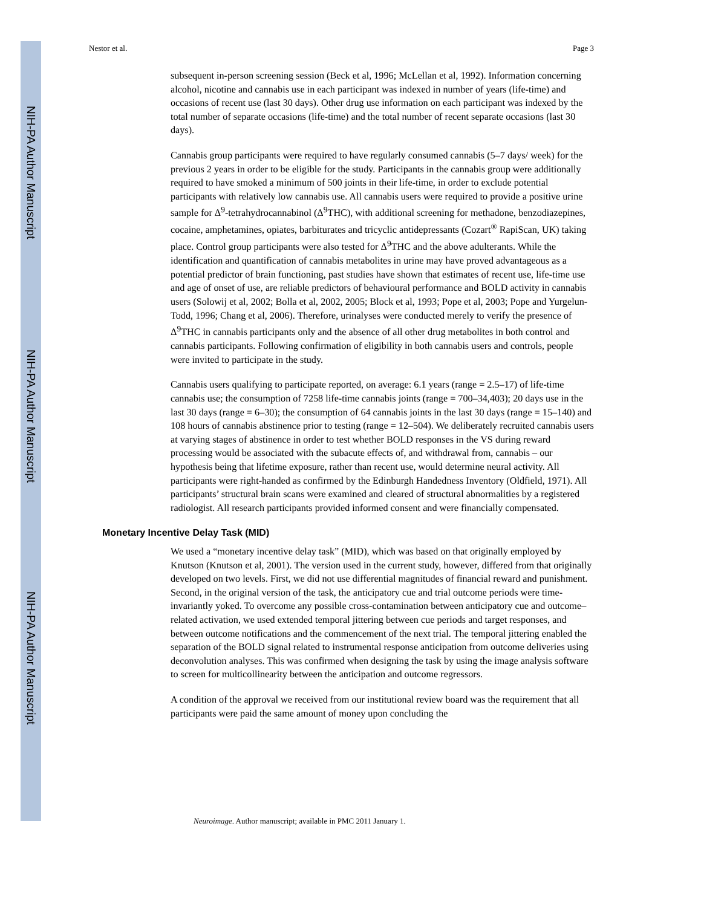NIH-PA Author Manuscript
NIH-PA Author Manuscript
NIH-PA Author Manuscript
Nestor et al. Page 3
subsequent in-person screening session (Beck et al, 1996; McLellan et al, 1992). Information concerning alcohol, nicotine and cannabis use in each participant was indexed in number of years (life-time) and occasions of recent use (last 30 days). Other drug use information on each participant was indexed by the total number of separate occasions (life-time) and the total number of recent separate occasions (last 30 days).
Cannabis group participants were required to have regularly consumed cannabis (5–7 days/ week) for the previous 2 years in order to be eligible for the study. Participants in the cannabis group were additionally required to have smoked a minimum of 500 joints in their life-time, in order to exclude potential participants with relatively low cannabis use. All cannabis users were required to provide a positive urine sample for Δ<sup>9</sup>-tetrahydrocannabinol (Δ<sup>9</sup>THC), with additional screening for methadone, benzodiazepines, cocaine, amphetamines, opiates, barbiturates and tricyclic antidepressants (Cozart<sup>®</sup> RapiScan, UK) taking place. Control group participants were also tested for Δ<sup>9</sup>THC and the above adulterants. While the identification and quantification of cannabis metabolites in urine may have proved advantageous as a potential predictor of brain functioning, past studies have shown that estimates of recent use, life-time use and age of onset of use, are reliable predictors of behavioural performance and BOLD activity in cannabis users (Solowij et al, 2002; Bolla et al, 2002, 2005; Block et al, 1993; Pope et al, 2003; Pope and Yurgelun-Todd, 1996; Chang et al, 2006). Therefore, urinalyses were conducted merely to verify the presence of Δ<sup>9</sup>THC in cannabis participants only and the absence of all other drug metabolites in both control and cannabis participants. Following confirmation of eligibility in both cannabis users and controls, people were invited to participate in the study.
Cannabis users qualifying to participate reported, on average: 6.1 years (range = 2.5–17) of life-time cannabis use; the consumption of 7258 life-time cannabis joints (range = 700–34,403); 20 days use in the last 30 days (range = 6–30); the consumption of 64 cannabis joints in the last 30 days (range = 15–140) and 108 hours of cannabis abstinence prior to testing (range = 12–504). We deliberately recruited cannabis users at varying stages of abstinence in order to test whether BOLD responses in the VS during reward processing would be associated with the subacute effects of, and withdrawal from, cannabis – our hypothesis being that lifetime exposure, rather than recent use, would determine neural activity. All participants were right-handed as confirmed by the Edinburgh Handedness Inventory (Oldfield, 1971). All participants’ structural brain scans were examined and cleared of structural abnormalities by a registered radiologist. All research participants provided informed consent and were financially compensated.
Monetary Incentive Delay Task (MID)
We used a “monetary incentive delay task” (MID), which was based on that originally employed by Knutson (Knutson et al, 2001). The version used in the current study, however, differed from that originally developed on two levels. First, we did not use differential magnitudes of financial reward and punishment. Second, in the original version of the task, the anticipatory cue and trial outcome periods were time-invariantly yoked. To overcome any possible cross-contamination between anticipatory cue and outcome–related activation, we used extended temporal jittering between cue periods and target responses, and between outcome notifications and the commencement of the next trial. The temporal jittering enabled the separation of the BOLD signal related to instrumental response anticipation from outcome deliveries using deconvolution analyses. This was confirmed when designing the task by using the image analysis software to screen for multicollinearity between the anticipation and outcome regressors.
A condition of the approval we received from our institutional review board was the requirement that all participants were paid the same amount of money upon concluding the
Neuroimage. Author manuscript; available in PMC 2011 January 1.